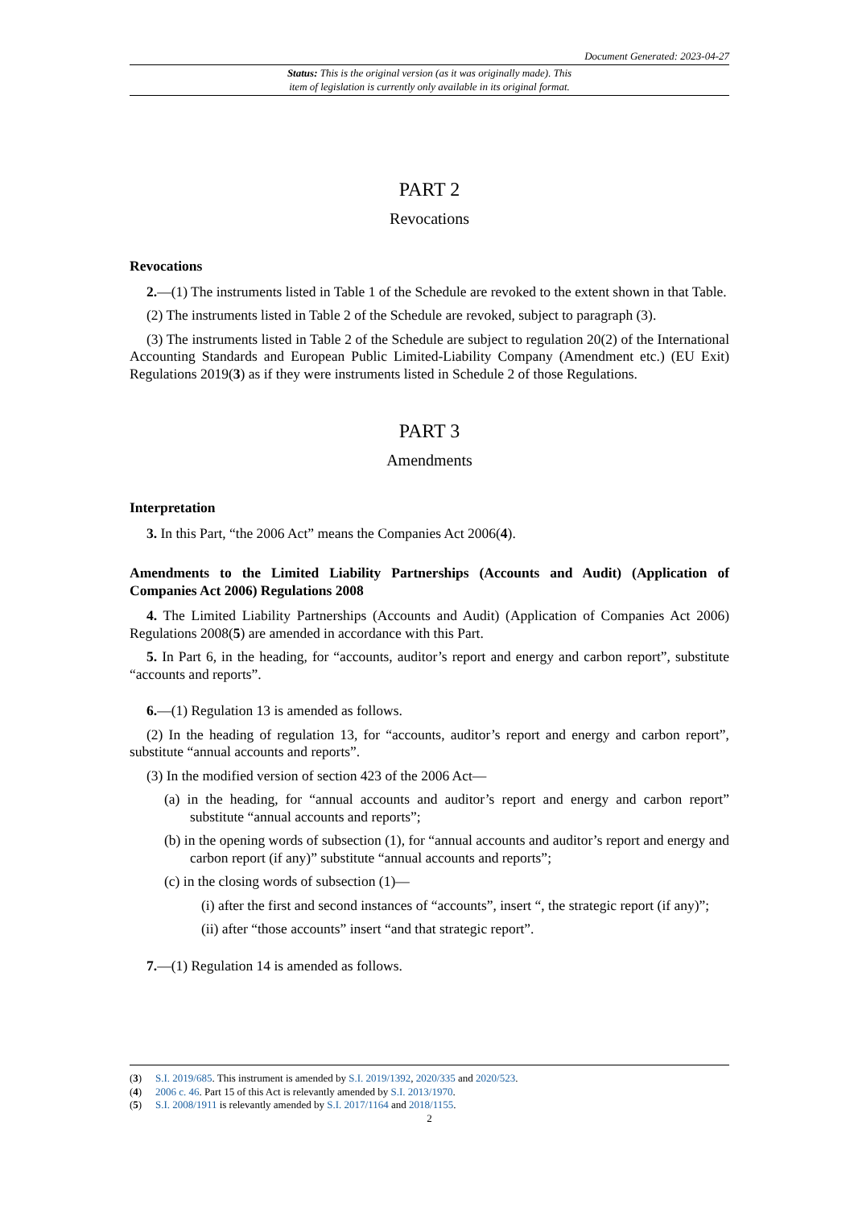Document Generated: 2023-04-27
Status: This is the original version (as it was originally made). This
item of legislation is currently only available in its original format.
PART 2
Revocations
Revocations
2.—(1) The instruments listed in Table 1 of the Schedule are revoked to the extent shown in that Table.
(2) The instruments listed in Table 2 of the Schedule are revoked, subject to paragraph (3).
(3) The instruments listed in Table 2 of the Schedule are subject to regulation 20(2) of the International Accounting Standards and European Public Limited-Liability Company (Amendment etc.) (EU Exit) Regulations 2019(3) as if they were instruments listed in Schedule 2 of those Regulations.
PART 3
Amendments
Interpretation
3. In this Part, “the 2006 Act” means the Companies Act 2006(4).
Amendments to the Limited Liability Partnerships (Accounts and Audit) (Application of Companies Act 2006) Regulations 2008
4. The Limited Liability Partnerships (Accounts and Audit) (Application of Companies Act 2006) Regulations 2008(5) are amended in accordance with this Part.
5. In Part 6, in the heading, for “accounts, auditor’s report and energy and carbon report”, substitute “accounts and reports”.
6.—(1) Regulation 13 is amended as follows.
(2) In the heading of regulation 13, for “accounts, auditor’s report and energy and carbon report”, substitute “annual accounts and reports”.
(3) In the modified version of section 423 of the 2006 Act—
(a) in the heading, for “annual accounts and auditor’s report and energy and carbon report” substitute “annual accounts and reports”;
(b) in the opening words of subsection (1), for “annual accounts and auditor’s report and energy and carbon report (if any)” substitute “annual accounts and reports”;
(c) in the closing words of subsection (1)—
(i) after the first and second instances of “accounts”, insert “, the strategic report (if any)”;
(ii) after “those accounts” insert “and that strategic report”.
7.—(1) Regulation 14 is amended as follows.
(3) S.I. 2019/685. This instrument is amended by S.I. 2019/1392, 2020/335 and 2020/523.
(4) 2006 c. 46. Part 15 of this Act is relevantly amended by S.I. 2013/1970.
(5) S.I. 2008/1911 is relevantly amended by S.I. 2017/1164 and 2018/1155.
2